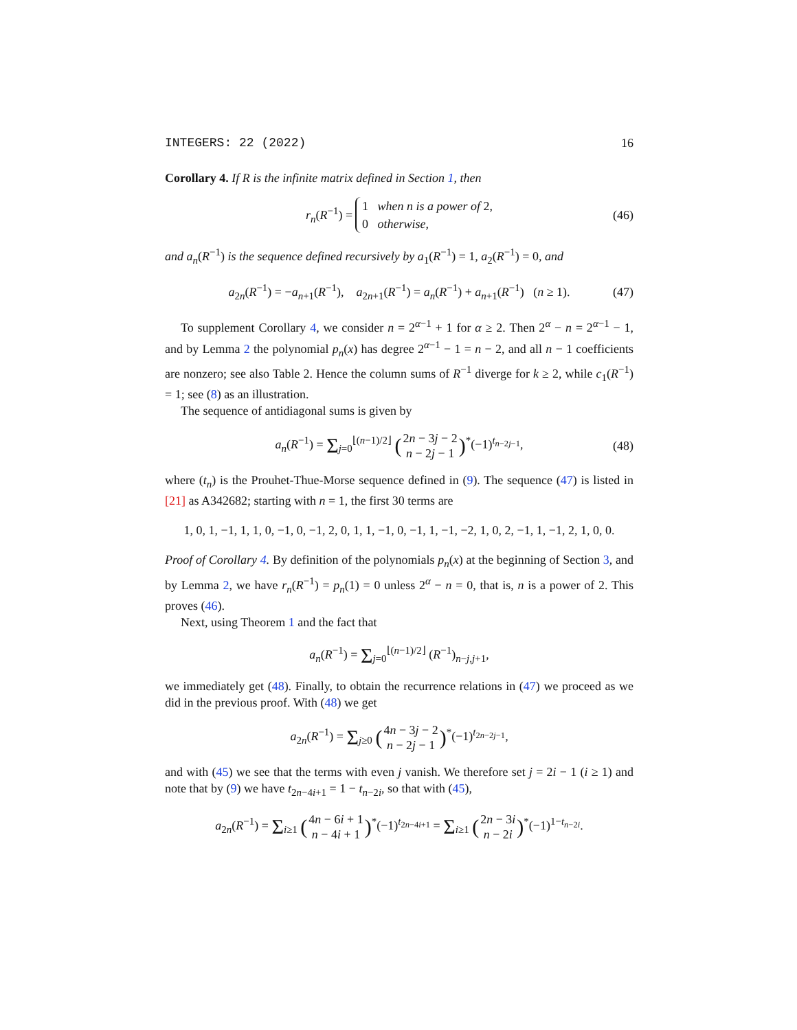INTEGERS: 22 (2022) 16
Corollary 4. If R is the infinite matrix defined in Section 1, then
r<sub>n</sub>(R<sup>−1</sup>) = 1 when n is a power of 2,
0 otherwise, (46)
and a<sub>n</sub>(R<sup>−1</sup>) is the sequence defined recursively by a<sub>1</sub>(R<sup>−1</sup>) = 1, a<sub>2</sub>(R<sup>−1</sup>) = 0, and
a<sub>2n</sub>(R<sup>−1</sup>) = −a<sub>n+1</sub>(R<sup>−1</sup>), a<sub>2n+1</sub>(R<sup>−1</sup>) = a<sub>n</sub>(R<sup>−1</sup>) + a<sub>n+1</sub>(R<sup>−1</sup>) (n ≥ 1). (47)
To supplement Corollary 4, we consider n = 2<sup>α−1</sup> + 1 for α ≥ 2. Then 2<sup>α</sup> − n = 2<sup>α−1</sup> − 1, and by Lemma 2 the polynomial p<sub>n</sub>(x) has degree 2<sup>α−1</sup> − 1 = n − 2, and all n − 1 coefficients are nonzero; see also Table 2. Hence the column sums of R<sup>−1</sup> diverge for k ≥ 2, while c<sub>1</sub>(R<sup>−1</sup>) = 1; see (8) as an illustration.
The sequence of antidiagonal sums is given by
a<sub>n</sub>(R<sup>−1</sup>) = Σ<sub>j=0</sub><sup>⌊(n−1)/2⌋</sup> (2n − 3j − 2 n − 2j − 1)<sup>*</sup>(−1)<sup>t<sub>n−2j−1</sub></sup>, (48)
where (t<sub>n</sub>) is the Prouhet-Thue-Morse sequence defined in (9). The sequence (47) is listed in [21] as A342682; starting with n = 1, the first 30 terms are
1, 0, 1, −1, 1, 1, 0, −1, 0, −1, 2, 0, 1, 1, −1, 0, −1, 1, −1, −2, 1, 0, 2, −1, 1, −1, 2, 1, 0, 0.
Proof of Corollary 4. By definition of the polynomials p<sub>n</sub>(x) at the beginning of Section 3, and by Lemma 2, we have r<sub>n</sub>(R<sup>−1</sup>) = p<sub>n</sub>(1) = 0 unless 2<sup>α</sup> − n = 0, that is, n is a power of 2. This proves (46).
Next, using Theorem 1 and the fact that
a<sub>n</sub>(R<sup>−1</sup>) = Σ<sub>j=0</sub><sup>⌊(n−1)/2⌋</sup> (R<sup>−1</sup>)<sub>n−j,j+1</sub>,
we immediately get (48). Finally, to obtain the recurrence relations in (47) we proceed as we did in the previous proof. With (48) we get
a<sub>2n</sub>(R<sup>−1</sup>) = Σ<sub>j≥0</sub> (4n − 3j − 2 n − 2j − 1)<sup>*</sup>(−1)<sup>t<sub>2n−2j−1</sub></sup>,
and with (45) we see that the terms with even j vanish. We therefore set j = 2i − 1 (i ≥ 1) and note that by (9) we have t<sub>2n−4i+1</sub> = 1 − t<sub>n−2i</sub>, so that with (45),
a<sub>2n</sub>(R<sup>−1</sup>) = Σ<sub>i≥1</sub> (4n − 6i + 1 n − 4i + 1)<sup>*</sup>(−1)<sup>t<sub>2n−4i+1</sub></sup> = Σ<sub>i≥1</sub> (2n − 3i n − 2i)<sup>*</sup>(−1)<sup>1−t<sub>n−2i</sub></sup>.